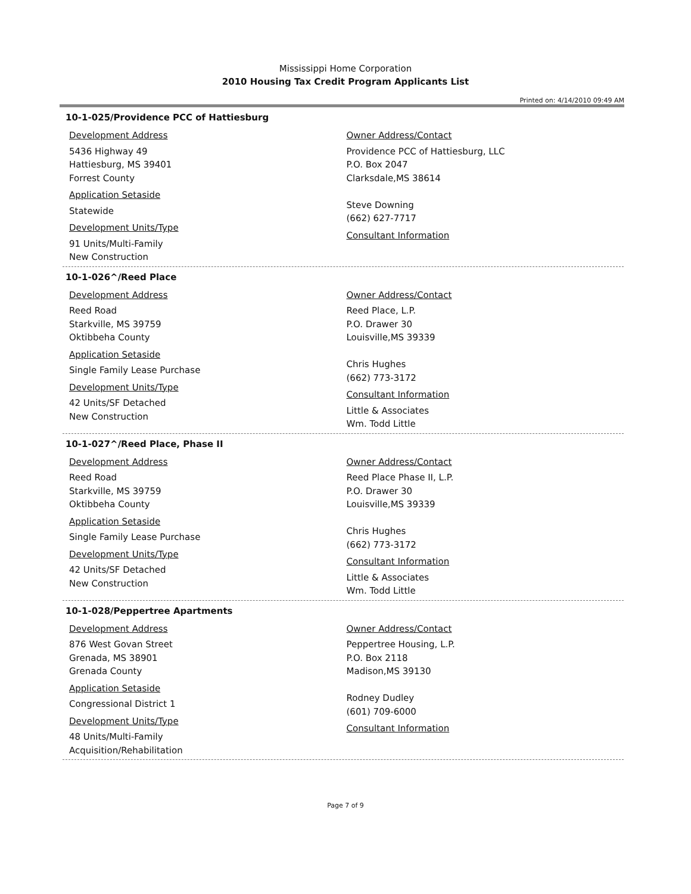Mississippi Home Corporation
2010 Housing Tax Credit Program Applicants List
Printed on: 4/14/2010 09:49 AM
10-1-025/Providence PCC of Hattiesburg
Development Address
5436 Highway 49
Hattiesburg, MS 39401
Forrest County
Application Setaside
Statewide
Development Units/Type
91 Units/Multi-Family
New Construction
Owner Address/Contact
Providence PCC of Hattiesburg, LLC
P.O. Box 2047
Clarksdale,MS 38614
Steve Downing
(662) 627-7717
Consultant Information
10-1-026^/Reed Place
Development Address
Reed Road
Starkville, MS 39759
Oktibbeha County
Application Setaside
Single Family Lease Purchase
Development Units/Type
42 Units/SF Detached
New Construction
Owner Address/Contact
Reed Place, L.P.
P.O. Drawer 30
Louisville,MS 39339
Chris Hughes
(662) 773-3172
Consultant Information
Little & Associates
Wm. Todd Little
10-1-027^/Reed Place, Phase II
Development Address
Reed Road
Starkville, MS 39759
Oktibbeha County
Application Setaside
Single Family Lease Purchase
Development Units/Type
42 Units/SF Detached
New Construction
Owner Address/Contact
Reed Place Phase II, L.P.
P.O. Drawer 30
Louisville,MS 39339
Chris Hughes
(662) 773-3172
Consultant Information
Little & Associates
Wm. Todd Little
10-1-028/Peppertree Apartments
Development Address
876 West Govan Street
Grenada, MS 38901
Grenada County
Application Setaside
Congressional District 1
Development Units/Type
48 Units/Multi-Family
Acquisition/Rehabilitation
Owner Address/Contact
Peppertree Housing, L.P.
P.O. Box 2118
Madison,MS 39130
Rodney Dudley
(601) 709-6000
Consultant Information
Page 7 of 9